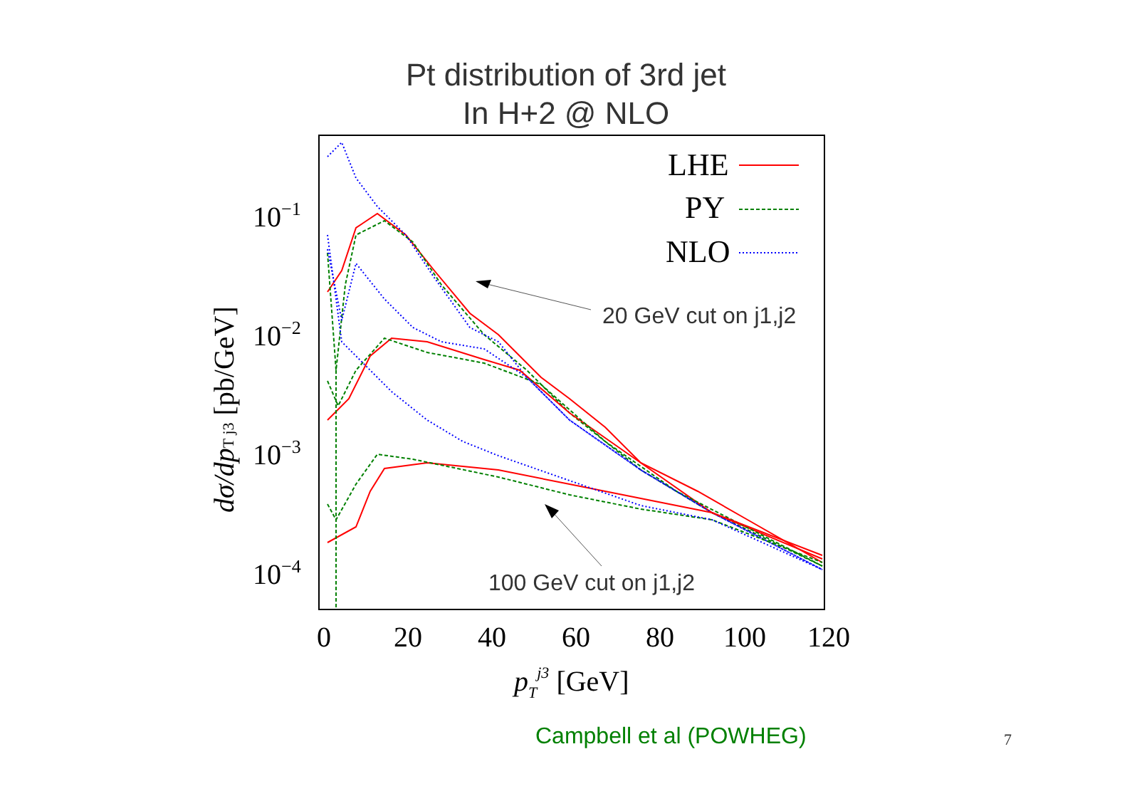Pt distribution of 3rd jet
In H+2 @ NLO
10−1
10−2
10−3
10−4
0
20
40
60
80
100
120
pTj3 [GeV]
dσ/dpT j3 [pb/GeV]
LHE
PY
NLO
20 GeV cut on j1,j2
100 GeV cut on j1,j2
Campbell et al (POWHEG) 7